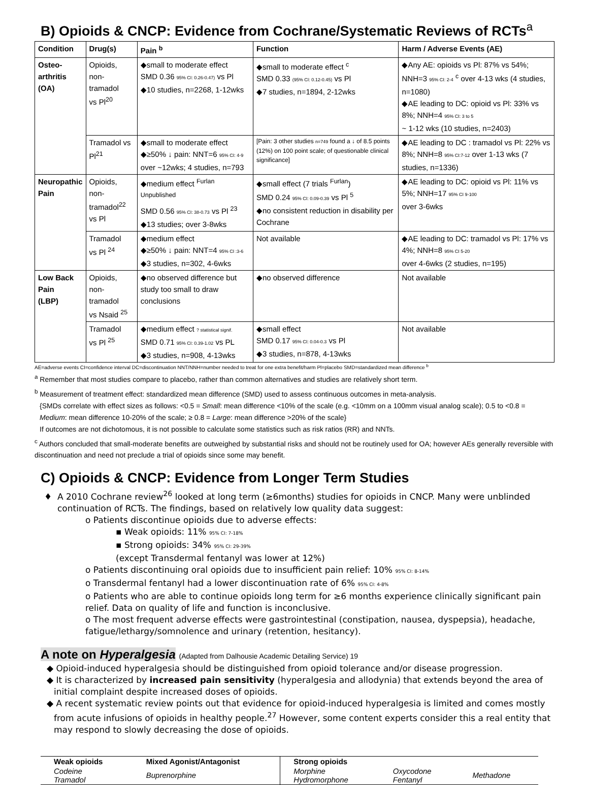B) Opioids & CNCP: Evidence from Cochrane/Systematic Reviews of RCTs<sup>a</sup>
| Condition | Drug(s) | Pain <sup>b</sup> | Function | Harm / Adverse Events (AE) |
| --- | --- | --- | --- | --- |
| Osteo- arthritis (OA) | Opioids, non-tramadol vs Pl<sup>20</sup> | ◆small to moderate effect SMD 0.36 95% CI: 0.26-0.47) vs Pl ◆10 studies, n=2268, 1-12wks | ◆small to moderate effect <sup>c</sup> SMD 0.33 (95% CI: 0.12-0.45) vs Pl ◆7 studies, n=1894, 2-12wks | ◆Any AE: opioids vs Pl: 87% vs 54%; NNH=3 95% CI: 2-4 <sup>c</sup> over 4-13 wks (4 studies, n=1080) ◆AE leading to DC: opioid vs Pl: 33% vs 8%; NNH=4 95% CI: 3 to 5 ~ 1-12 wks (10 studies, n=2403) |
| | Tramadol vs Pl<sup>21</sup> | ◆small to moderate effect ◆≥50% ↓ pain: NNT=6 95% CI: 4-9 over ~12wks; 4 studies, n=793 | [Pain: 3 other studies n=749 found a ↓ of 8.5 points (12%) on 100 point scale; of questionable clinical significance] | ◆AE leading to DC : tramadol vs Pl: 22% vs 8%; NNH=8 95% CI:7-12 over 1-13 wks (7 studies, n=1336) |
| Neuropathic Pain | Opioids, non-tramadol<sup>22</sup> vs Pl | ◆medium effect <sup>Furlan Unpublished</sup> SMD 0.56 95% CI: 38-0.73 vs Pl <sup>23</sup> ◆13 studies; over 3-8wks | ◆small effect (7 trials <sup>Furlan</sup>) SMD 0.24 95% CI: 0.09-0.39 vs Pl <sup>5</sup> ◆no consistent reduction in disability per Cochrane | ◆AE leading to DC: opioid vs Pl: 11% vs 5%; NNH=17 95% CI 9-100 over 3-6wks |
| | Tramadol vs Pl <sup>24</sup> | ◆medium effect ◆≥50% ↓ pain: NNT=4 95% CI :3-6 ◆3 studies, n=302, 4-6wks | Not available | ◆AE leading to DC: tramadol vs Pl: 17% vs 4%; NNH=8 95% CI 5-20 over 4-6wks (2 studies, n=195) |
| Low Back Pain (LBP) | Opioids, non-tramadol vs Nsaid <sup>25</sup> | ◆no observed difference but study too small to draw conclusions | ◆no observed difference | Not available |
| | Tramadol vs Pl <sup>25</sup> | ◆medium effect ? statistical signif. SMD 0.71 95% CI: 0.39-1.02 vs PL ◆3 studies, n=908, 4-13wks | ◆small effect SMD 0.17 95% CI: 0.04-0.3 vs Pl ◆3 studies, n=878, 4-13wks | Not available |
AE=adverse events CI=confidence interval DC=discontinuation NNT/NNH=number needed to treat for one extra benefit/harm Pl=placebo SMD=standardized mean difference <sup>b</sup>
<sup>a</sup> Remember that most studies compare to placebo, rather than common alternatives and studies are relatively short term.
<sup>b</sup> Measurement of treatment effect: standardized mean difference (SMD) used to assess continuous outcomes in meta-analysis.
{SMDs correlate with effect sizes as follows: <0.5 = Small: mean difference <10% of the scale (e.g. <10mm on a 100mm visual analog scale); 0.5 to <0.8 = Medium: mean difference 10-20% of the scale; ≥ 0.8 = Large: mean difference >20% of the scale}
If outcomes are not dichotomous, it is not possible to calculate some statistics such as risk ratios (RR) and NNTs.
<sup>c</sup> Authors concluded that small-moderate benefits are outweighed by substantial risks and should not be routinely used for OA; however AEs generally reversible with discontinuation and need not preclude a trial of opioids since some may benefit.
C) Opioids & CNCP: Evidence from Longer Term Studies
A 2010 Cochrane review<sup>26</sup> looked at long term (≥6months) studies for opioids in CNCP. Many were unblinded continuation of RCTs. The findings, based on relatively low quality data suggest:
o Patients discontinue opioids due to adverse effects:
▪ Weak opioids: 11% 95% CI: 7-18%
▪ Strong opioids: 34% 95% CI: 29-39%
(except Transdermal fentanyl was lower at 12%)
o Patients discontinuing oral opioids due to insufficient pain relief: 10% 95% CI: 8-14%
o Transdermal fentanyl had a lower discontinuation rate of 6% 95% CI: 4-8%
o Patients who are able to continue opioids long term for ≥6 months experience clinically significant pain relief. Data on quality of life and function is inconclusive.
o The most frequent adverse effects were gastrointestinal (constipation, nausea, dyspepsia), headache, fatigue/lethargy/somnolence and urinary (retention, hesitancy).
A note on Hyperalgesia (Adapted from Dalhousie Academic Detailing Service) 19
◆ Opioid-induced hyperalgesia should be distinguished from opioid tolerance and/or disease progression.
◆ It is characterized by increased pain sensitivity (hyperalgesia and allodynia) that extends beyond the area of initial complaint despite increased doses of opioids.
◆ A recent systematic review points out that evidence for opioid-induced hyperalgesia is limited and comes mostly from acute infusions of opioids in healthy people.<sup>27</sup> However, some content experts consider this a real entity that may respond to slowly decreasing the dose of opioids.
| Weak opioids | Mixed Agonist/Antagonist | Strong opioids | | |
| Codeine Tramadol | Buprenorphine | Morphine Hydromorphone | Oxycodone Fentanyl | Methadone |